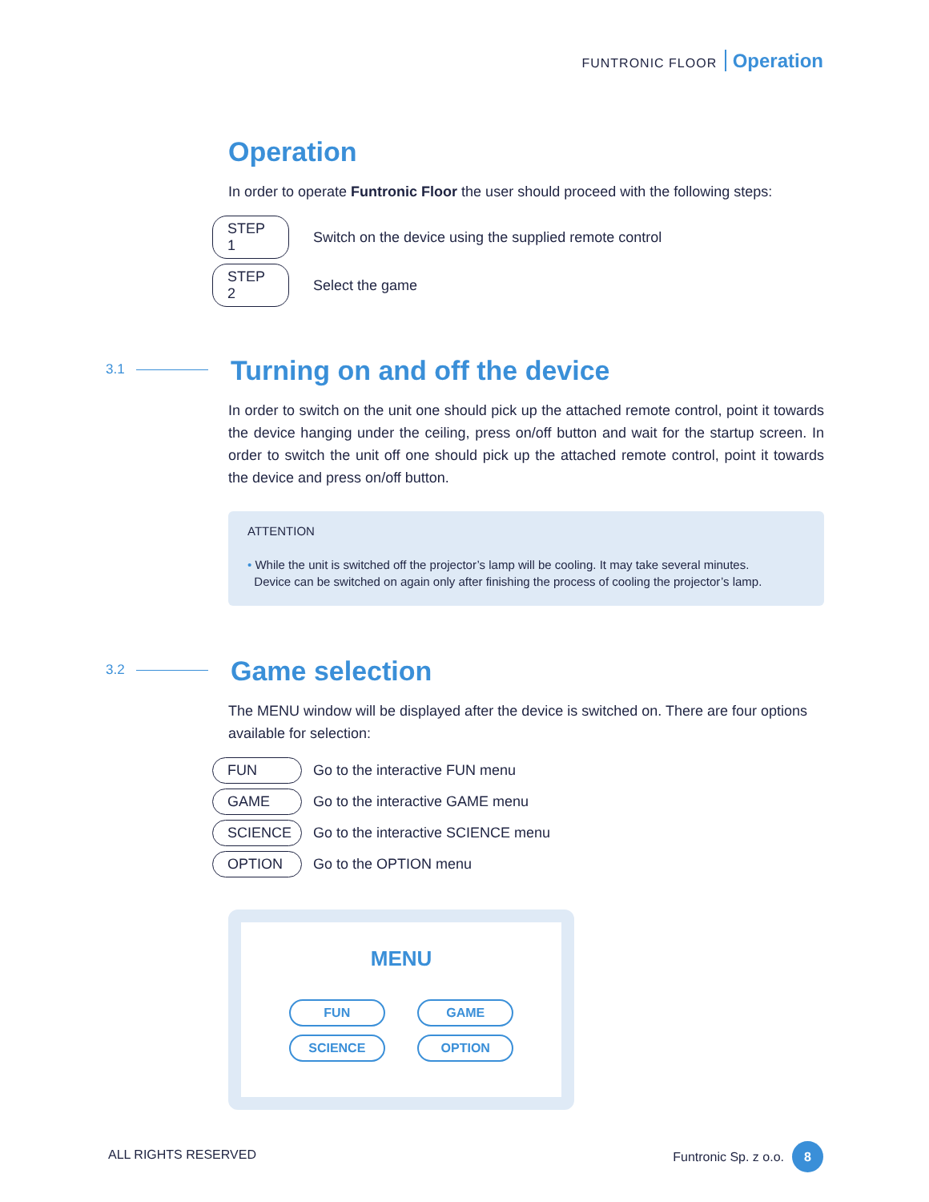FUNTRONIC FLOOR Operation
Operation
In order to operate Funtronic Floor the user should proceed with the following steps:
STEP 1 Switch on the device using the supplied remote control
STEP 2 Select the game
3.1
Turning on and off the device
In order to switch on the unit one should pick up the attached remote control, point it towards the device hanging under the ceiling, press on/off button and wait for the startup screen. In order to switch the unit off one should pick up the attached remote control, point it towards the device and press on/off button.
ATTENTION
• While the unit is switched off the projector’s lamp will be cooling. It may take several minutes.
Device can be switched on again only after finishing the process of cooling the projector’s lamp.
3.2
Game selection
The MENU window will be displayed after the device is switched on. There are four options available for selection:
FUN Go to the interactive FUN menu
GAME Go to the interactive GAME menu
SCIENCE Go to the interactive SCIENCE menu
OPTION Go to the OPTION menu
MENU
FUN GAME
SCIENCE OPTION
ALL RIGHTS RESERVED Funtronic Sp. z o.o. 8